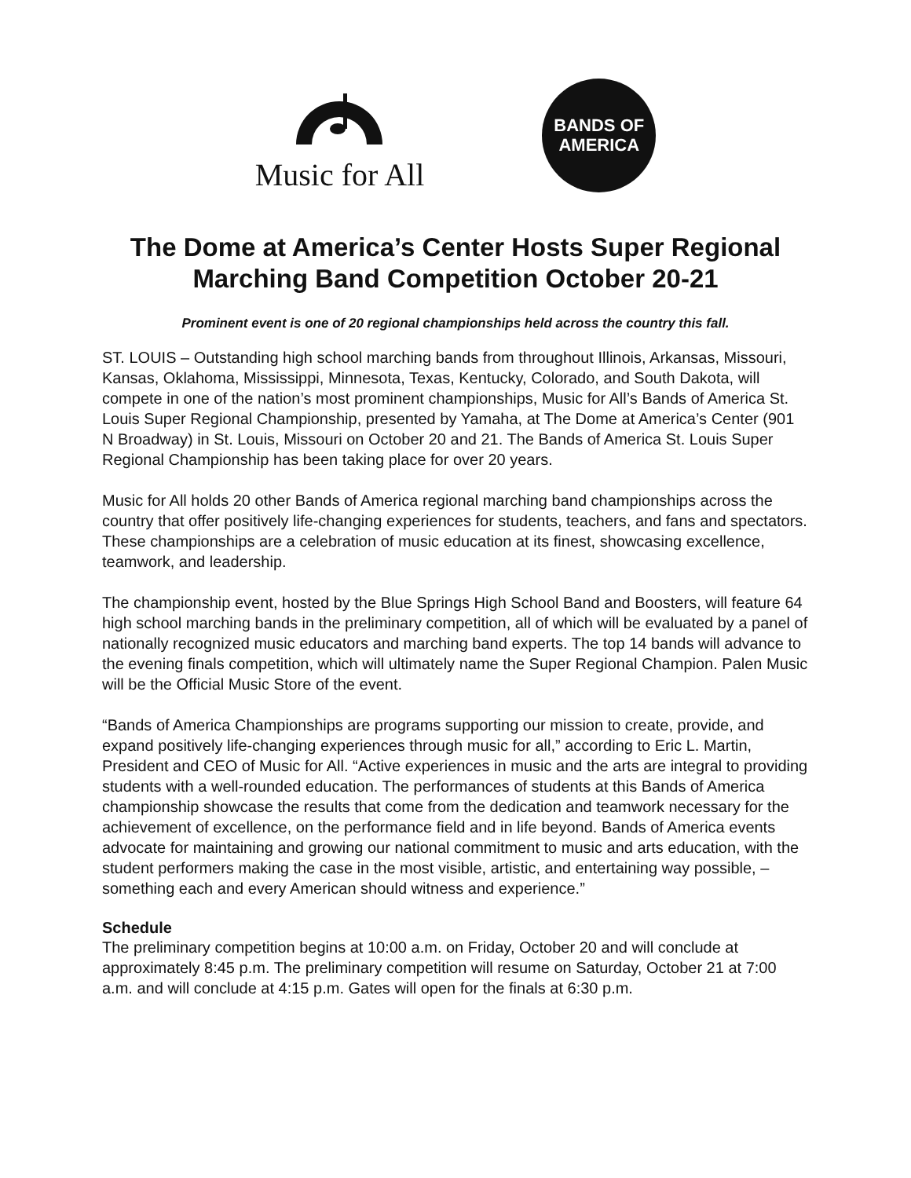Music for All
BANDS OF
AMERICA
The Dome at America’s Center Hosts Super Regional
Marching Band Competition October 20-21
Prominent event is one of 20 regional championships held across the country this fall.
ST. LOUIS – Outstanding high school marching bands from throughout Illinois, Arkansas, Missouri, Kansas, Oklahoma, Mississippi, Minnesota, Texas, Kentucky, Colorado, and South Dakota, will compete in one of the nation’s most prominent championships, Music for All’s Bands of America St. Louis Super Regional Championship, presented by Yamaha, at The Dome at America’s Center (901 N Broadway) in St. Louis, Missouri on October 20 and 21. The Bands of America St. Louis Super Regional Championship has been taking place for over 20 years.
Music for All holds 20 other Bands of America regional marching band championships across the country that offer positively life-changing experiences for students, teachers, and fans and spectators. These championships are a celebration of music education at its finest, showcasing excellence, teamwork, and leadership.
The championship event, hosted by the Blue Springs High School Band and Boosters, will feature 64 high school marching bands in the preliminary competition, all of which will be evaluated by a panel of nationally recognized music educators and marching band experts. The top 14 bands will advance to the evening finals competition, which will ultimately name the Super Regional Champion. Palen Music will be the Official Music Store of the event.
“Bands of America Championships are programs supporting our mission to create, provide, and expand positively life-changing experiences through music for all,” according to Eric L. Martin, President and CEO of Music for All. “Active experiences in music and the arts are integral to providing students with a well-rounded education. The performances of students at this Bands of America championship showcase the results that come from the dedication and teamwork necessary for the achievement of excellence, on the performance field and in life beyond. Bands of America events advocate for maintaining and growing our national commitment to music and arts education, with the student performers making the case in the most visible, artistic, and entertaining way possible, – something each and every American should witness and experience.”
Schedule
The preliminary competition begins at 10:00 a.m. on Friday, October 20 and will conclude at approximately 8:45 p.m. The preliminary competition will resume on Saturday, October 21 at 7:00 a.m. and will conclude at 4:15 p.m. Gates will open for the finals at 6:30 p.m.